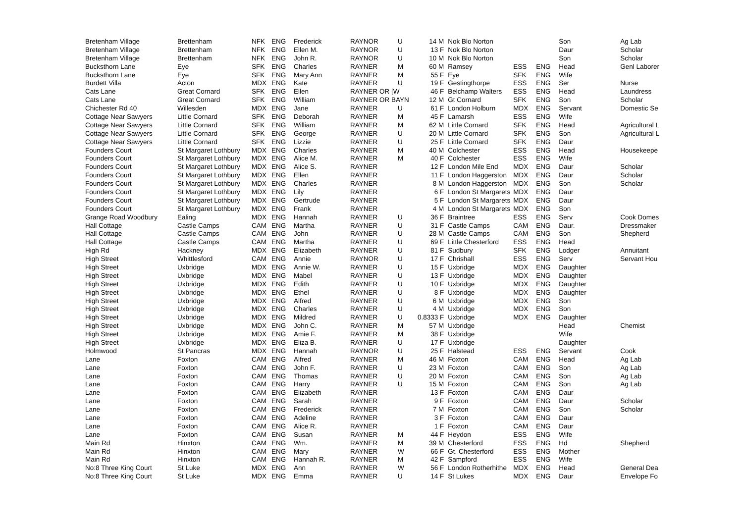| Bretenham Village | Brettenham | NFK | ENG | Frederick | RAYNOR | U | 14 M | Nok Blo Norton | | | Son | Ag Lab |
| Bretenham Village | Brettenham | NFK | ENG | Ellen M. | RAYNOR | U | 13 F | Nok Blo Norton | | | Daur | Scholar |
| Bretenham Village | Brettenham | NFK | ENG | John R. | RAYNOR | U | 10 M | Nok Blo Norton | | | Son | Scholar |
| Bucksthorn Lane | Eye | SFK | ENG | Charles | RAYNER | M | 60 M | Ramsey | ESS | ENG | Head | Genl Laborer |
| Bucksthorn Lane | Eye | SFK | ENG | Mary Ann | RAYNER | M | 55 F | Eye | SFK | ENG | Wife | |
| Burdett Villa | Acton | MDX | ENG | Kate | RAYNER | U | 19 F | Gestingthorpe | ESS | ENG | Ser | Nurse |
| Cats Lane | Great Cornard | SFK | ENG | Ellen | RAYNER OR [W | | 46 F | Belchamp Walters | ESS | ENG | Head | Laundress |
| Cats Lane | Great Cornard | SFK | ENG | William | RAYNER OR BAYN | | 12 M | Gt Cornard | SFK | ENG | Son | Scholar |
| Chichester Rd 40 | Willesden | MDX | ENG | Jane | RAYNER | U | 61 F | London Holburn | MDX | ENG | Servant | Domestic Se |
| Cottage Near Sawyers | Little Cornard | SFK | ENG | Deborah | RAYNER | M | 45 F | Lamarsh | ESS | ENG | Wife | |
| Cottage Near Sawyers | Little Cornard | SFK | ENG | William | RAYNER | M | 62 M | Little Cornard | SFK | ENG | Head | Agricultural L |
| Cottage Near Sawyers | Little Cornard | SFK | ENG | George | RAYNER | U | 20 M | Little Cornard | SFK | ENG | Son | Agricultural L |
| Cottage Near Sawyers | Little Cornard | SFK | ENG | Lizzie | RAYNER | U | 25 F | Little Cornard | SFK | ENG | Daur | |
| Founders Court | St Margaret Lothbury | MDX | ENG | Charles | RAYNER | M | 40 M | Colchester | ESS | ENG | Head | Housekeepe |
| Founders Court | St Margaret Lothbury | MDX | ENG | Alice M. | RAYNER | M | 40 F | Colchester | ESS | ENG | Wife | |
| Founders Court | St Margaret Lothbury | MDX | ENG | Alice S. | RAYNER | | 12 F | London Mile End | MDX | ENG | Daur | Scholar |
| Founders Court | St Margaret Lothbury | MDX | ENG | Ellen | RAYNER | | 11 F | London Haggerston | MDX | ENG | Daur | Scholar |
| Founders Court | St Margaret Lothbury | MDX | ENG | Charles | RAYNER | | 8 M | London Haggerston | MDX | ENG | Son | Scholar |
| Founders Court | St Margaret Lothbury | MDX | ENG | Lily | RAYNER | | 6 F | London St Margarets | MDX | ENG | Daur | |
| Founders Court | St Margaret Lothbury | MDX | ENG | Gertrude | RAYNER | | 5 F | London St Margarets | MDX | ENG | Daur | |
| Founders Court | St Margaret Lothbury | MDX | ENG | Frank | RAYNER | | 4 M | London St Margarets | MDX | ENG | Son | |
| Grange Road Woodbury | Ealing | MDX | ENG | Hannah | RAYNER | U | 36 F | Braintree | ESS | ENG | Serv | Cook Domes |
| Hall Cottage | Castle Camps | CAM | ENG | Martha | RAYNER | U | 31 F | Castle Camps | CAM | ENG | Daur. | Dressmaker |
| Hall Cottage | Castle Camps | CAM | ENG | John | RAYNER | U | 28 M | Castle Camps | CAM | ENG | Son | Shepherd |
| Hall Cottage | Castle Camps | CAM | ENG | Martha | RAYNER | U | 69 F | Little Chesterford | ESS | ENG | Head | |
| High Rd | Hackney | MDX | ENG | Elizabeth | RAYNER | U | 81 F | Sudbury | SFK | ENG | Lodger | Annuitant |
| High Street | Whittlesford | CAM | ENG | Annie | RAYNOR | U | 17 F | Chrishall | ESS | ENG | Serv | Servant Hou |
| High Street | Uxbridge | MDX | ENG | Annie W. | RAYNER | U | 15 F | Uxbridge | MDX | ENG | Daughter | |
| High Street | Uxbridge | MDX | ENG | Mabel | RAYNER | U | 13 F | Uxbridge | MDX | ENG | Daughter | |
| High Street | Uxbridge | MDX | ENG | Edith | RAYNER | U | 10 F | Uxbridge | MDX | ENG | Daughter | |
| High Street | Uxbridge | MDX | ENG | Ethel | RAYNER | U | 8 F | Uxbridge | MDX | ENG | Daughter | |
| High Street | Uxbridge | MDX | ENG | Alfred | RAYNER | U | 6 M | Uxbridge | MDX | ENG | Son | |
| High Street | Uxbridge | MDX | ENG | Charles | RAYNER | U | 4 M | Uxbridge | MDX | ENG | Son | |
| High Street | Uxbridge | MDX | ENG | Mildred | RAYNER | U | 0.8333 F | Uxbridge | MDX | ENG | Daughter | |
| High Street | Uxbridge | MDX | ENG | John C. | RAYNER | M | 57 M | Uxbridge | | | Head | Chemist |
| High Street | Uxbridge | MDX | ENG | Amie F. | RAYNER | M | 38 F | Uxbridge | | | Wife | |
| High Street | Uxbridge | MDX | ENG | Eliza B. | RAYNER | U | 17 F | Uxbridge | | | Daughter | |
| Holmwood | St Pancras | MDX | ENG | Hannah | RAYNOR | U | 25 F | Halstead | ESS | ENG | Servant | Cook |
| Lane | Foxton | CAM | ENG | Alfred | RAYNER | M | 46 M | Foxton | CAM | ENG | Head | Ag Lab |
| Lane | Foxton | CAM | ENG | John F. | RAYNER | U | 23 M | Foxton | CAM | ENG | Son | Ag Lab |
| Lane | Foxton | CAM | ENG | Thomas | RAYNER | U | 20 M | Foxton | CAM | ENG | Son | Ag Lab |
| Lane | Foxton | CAM | ENG | Harry | RAYNER | U | 15 M | Foxton | CAM | ENG | Son | Ag Lab |
| Lane | Foxton | CAM | ENG | Elizabeth | RAYNER | | 13 F | Foxton | CAM | ENG | Daur | |
| Lane | Foxton | CAM | ENG | Sarah | RAYNER | | 9 F | Foxton | CAM | ENG | Daur | Scholar |
| Lane | Foxton | CAM | ENG | Frederick | RAYNER | | 7 M | Foxton | CAM | ENG | Son | Scholar |
| Lane | Foxton | CAM | ENG | Adeline | RAYNER | | 3 F | Foxton | CAM | ENG | Daur | |
| Lane | Foxton | CAM | ENG | Alice R. | RAYNER | | 1 F | Foxton | CAM | ENG | Daur | |
| Lane | Foxton | CAM | ENG | Susan | RAYNER | M | 44 F | Heydon | ESS | ENG | Wife | |
| Main Rd | Hinxton | CAM | ENG | Wm. | RAYNER | M | 39 M | Chesterford | ESS | ENG | Hd | Shepherd |
| Main Rd | Hinxton | CAM | ENG | Mary | RAYNER | W | 66 F | Gt. Chesterford | ESS | ENG | Mother | |
| Main Rd | Hinxton | CAM | ENG | Hannah R. | RAYNER | M | 42 F | Sampford | ESS | ENG | Wife | |
| No:8 Three King Court | St Luke | MDX | ENG | Ann | RAYNER | W | 56 F | London Rotherhithe | MDX | ENG | Head | General Dea |
| No:8 Three King Court | St Luke | MDX | ENG | Emma | RAYNER | U | 14 F | St Lukes | MDX | ENG | Daur | Envelope Fo |